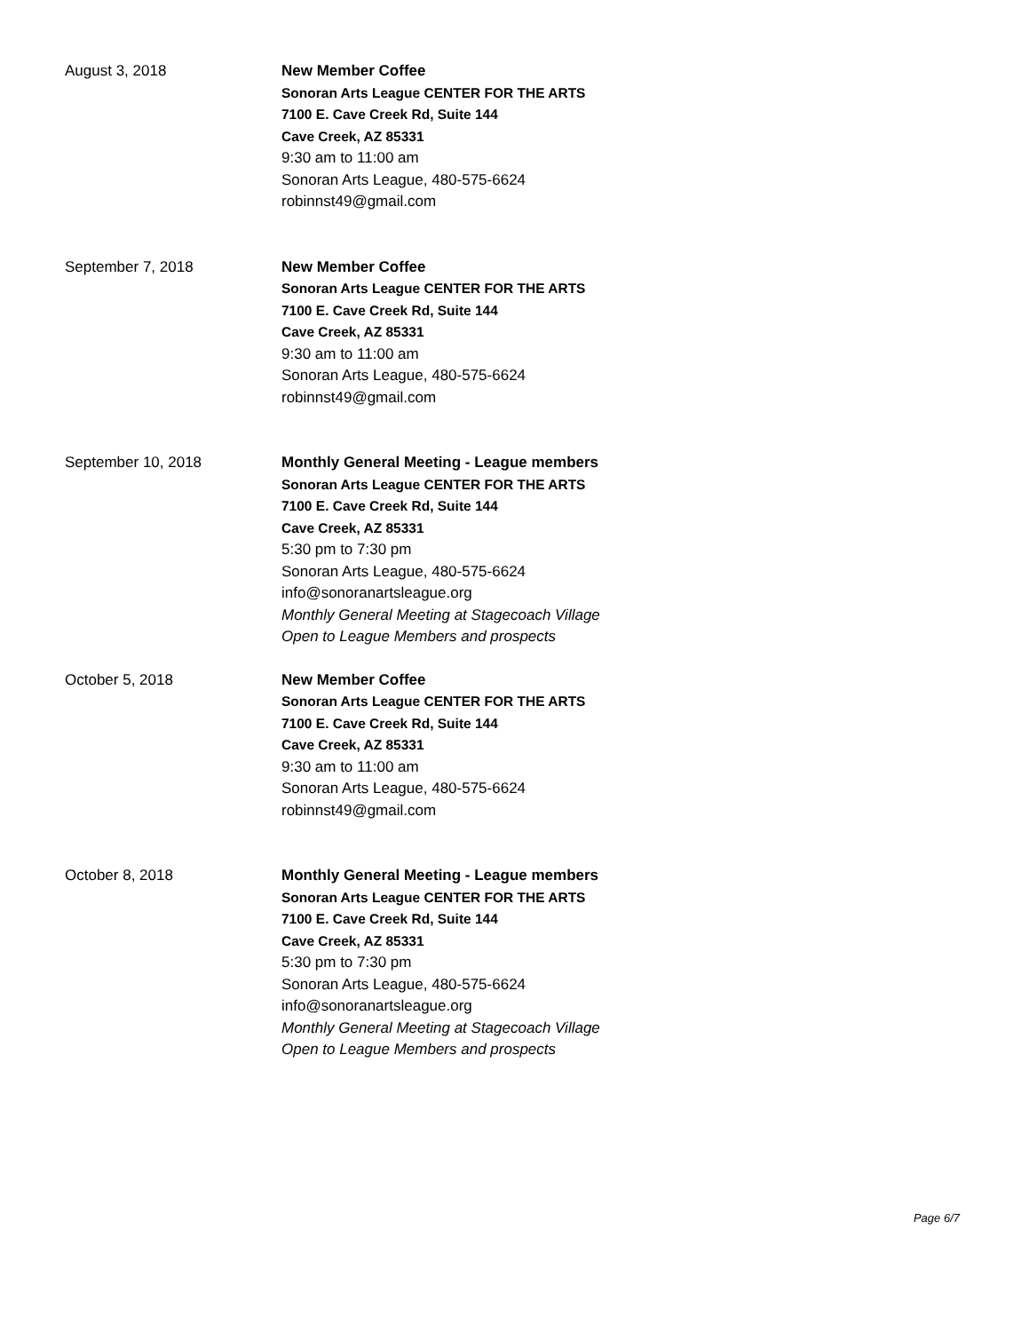August 3, 2018 New Member Coffee
Sonoran Arts League CENTER FOR THE ARTS
7100 E. Cave Creek Rd, Suite 144
Cave Creek, AZ 85331
9:30 am to 11:00 am
Sonoran Arts League, 480-575-6624
robinnst49@gmail.com
September 7, 2018 New Member Coffee
Sonoran Arts League CENTER FOR THE ARTS
7100 E. Cave Creek Rd, Suite 144
Cave Creek, AZ 85331
9:30 am to 11:00 am
Sonoran Arts League, 480-575-6624
robinnst49@gmail.com
September 10, 2018 Monthly General Meeting - League members
Sonoran Arts League CENTER FOR THE ARTS
7100 E. Cave Creek Rd, Suite 144
Cave Creek, AZ 85331
5:30 pm to 7:30 pm
Sonoran Arts League, 480-575-6624
info@sonoranartsleague.org
Monthly General Meeting at Stagecoach Village
Open to League Members and prospects
October 5, 2018 New Member Coffee
Sonoran Arts League CENTER FOR THE ARTS
7100 E. Cave Creek Rd, Suite 144
Cave Creek, AZ 85331
9:30 am to 11:00 am
Sonoran Arts League, 480-575-6624
robinnst49@gmail.com
October 8, 2018 Monthly General Meeting - League members
Sonoran Arts League CENTER FOR THE ARTS
7100 E. Cave Creek Rd, Suite 144
Cave Creek, AZ 85331
5:30 pm to 7:30 pm
Sonoran Arts League, 480-575-6624
info@sonoranartsleague.org
Monthly General Meeting at Stagecoach Village
Open to League Members and prospects
Page 6/7